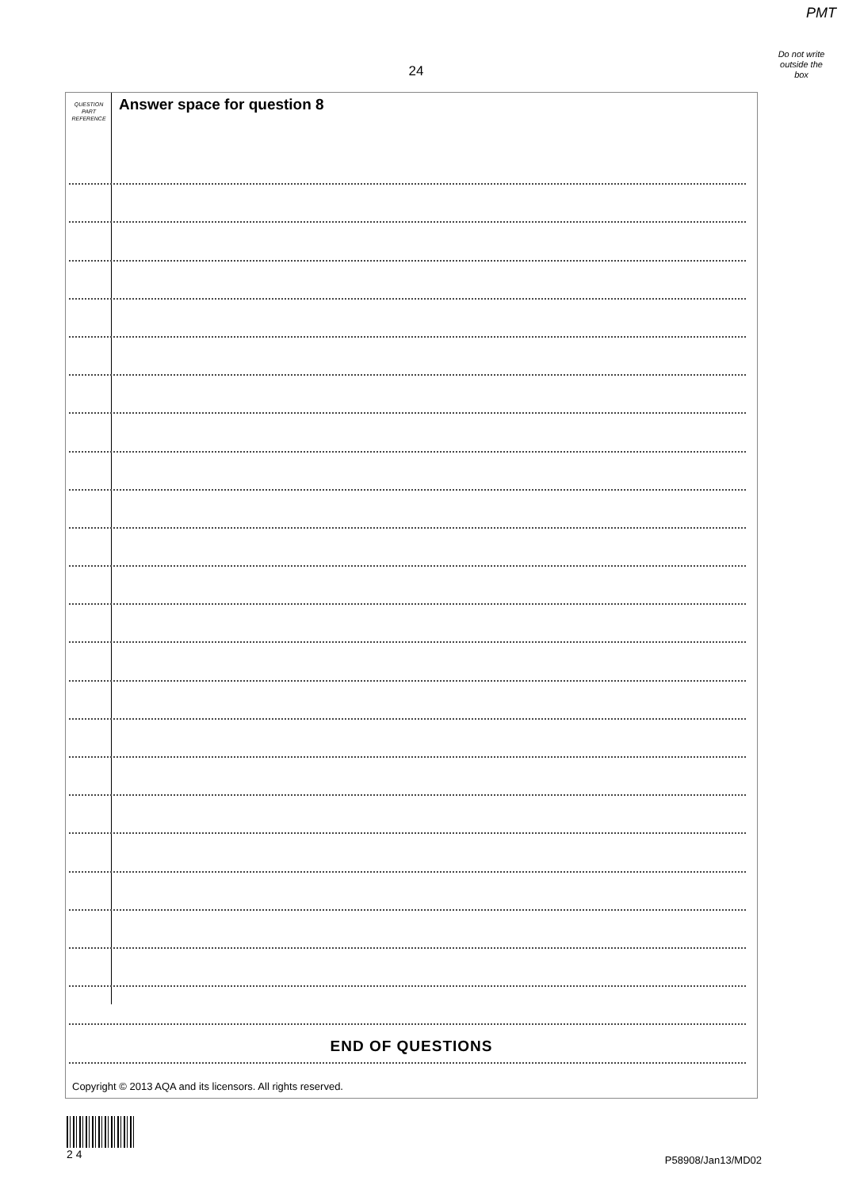PMT
Do not write outside the box
24
QUESTION
PART
REFERENCE
Answer space for question 8
END OF QUESTIONS
Copyright © 2013 AQA and its licensors. All rights reserved.
2 4
P58908/Jan13/MD02